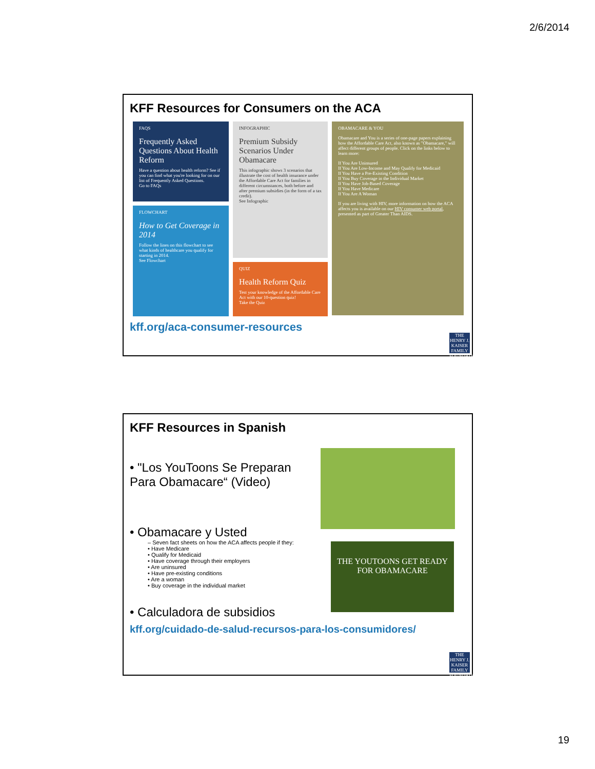2/6/2014
KFF Resources for Consumers on the ACA
FAQS
Frequently Asked Questions About Health Reform
Have a question about health reform? See if you can find what you're looking for on our list of Frequently Asked Questions.
Go to FAQs
FLOWCHART
How to Get Coverage in 2014
Follow the lines on this flowchart to see what kinds of healthcare you qualify for starting in 2014.
See Flowchart
INFOGRAPHIC
Premium Subsidy Scenarios Under Obamacare
This infographic shows 3 scenarios that illustrate the cost of health insurance under the Affordable Care Act for families in different circumstances, both before and after premium subsidies (in the form of a tax credit).
See Infographic
QUIZ
Health Reform Quiz
Test your knowledge of the Affordable Care Act with our 10-question quiz!
Take the Quiz
OBAMACARE & YOU
Obamacare and You is a series of one-page papers explaining how the Affordable Care Act, also known as "Obamacare," will affect different groups of people. Click on the links below to learn more:
If You Are Uninsured
If You Are Low-Income and May Qualify for Medicaid
If You Have a Pre-Existing Condition
If You Buy Coverage in the Individual Market
If You Have Job-Based Coverage
If You Have Medicare
If You Are A Woman
If you are living with HIV, more information on how the ACA affects you is available on our HIV consumer web portal, presented as part of Greater Than AIDS.
kff.org/aca-consumer-resources
THE HENRY J. KAISER FAMILY FOUNDATION
KFF Resources in Spanish
• "Los YouToons Se Preparan Para Obamacare“ (Video)
• Obamacare y Usted
– Seven fact sheets on how the ACA affects people if they:
• Have Medicare
• Qualify for Medicaid
• Have coverage through their employers
• Are uninsured
• Have pre-existing conditions
• Are a woman
• Buy coverage in the individual market
• Calculadora de subsidios
THE YOUTOONS GET READY FOR OBAMACARE
kff.org/cuidado-de-salud-recursos-para-los-consumidores/
THE HENRY J. KAISER FAMILY FOUNDATION
19